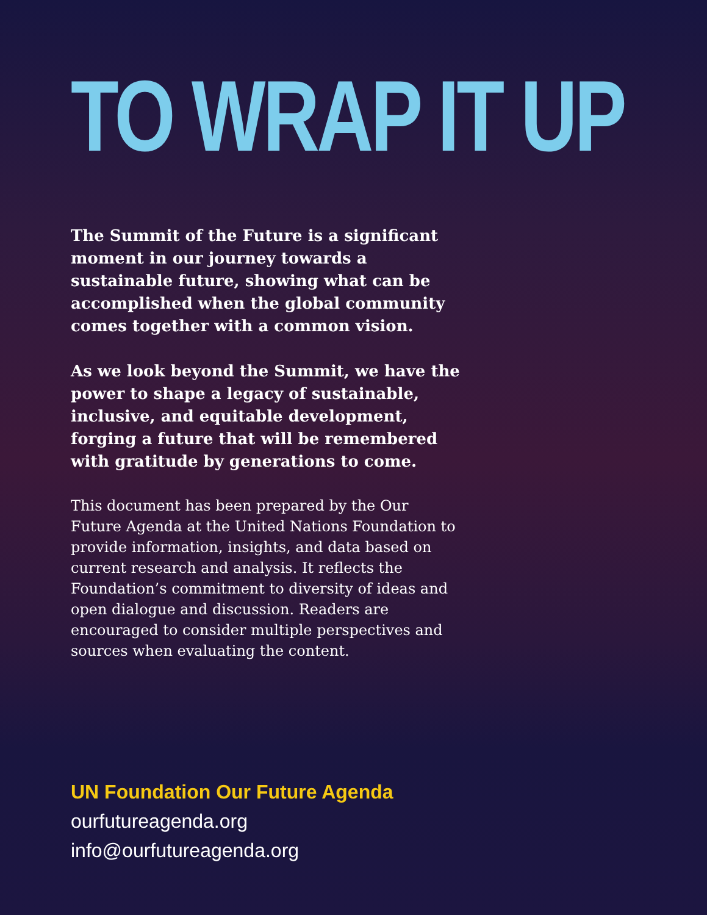TO WRAP IT UP
The Summit of the Future is a significant moment in our journey towards a sustainable future, showing what can be accomplished when the global community comes together with a common vision.
As we look beyond the Summit, we have the power to shape a legacy of sustainable, inclusive, and equitable development, forging a future that will be remembered with gratitude by generations to come.
This document has been prepared by the Our Future Agenda at the United Nations Foundation to provide information, insights, and data based on current research and analysis. It reflects the Foundation’s commitment to diversity of ideas and open dialogue and discussion. Readers are encouraged to consider multiple perspectives and sources when evaluating the content.
UN Foundation Our Future Agenda
ourfutureagenda.org
info@ourfutureagenda.org